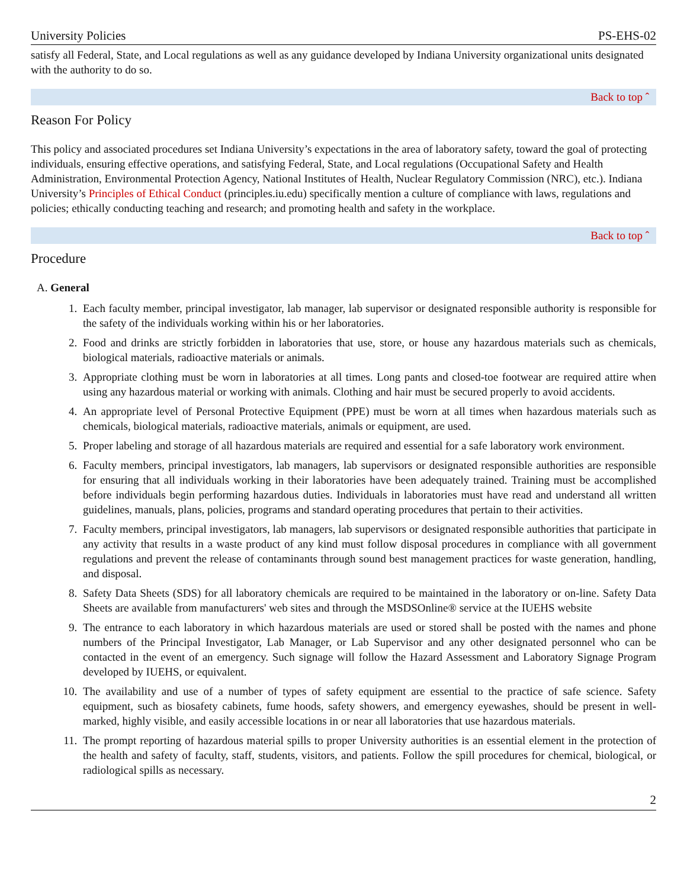University Policies PS-EHS-02
satisfy all Federal, State, and Local regulations as well as any guidance developed by Indiana University organizational units designated with the authority to do so.
Back to top ˆ
Reason For Policy
This policy and associated procedures set Indiana University’s expectations in the area of laboratory safety, toward the goal of protecting individuals, ensuring effective operations, and satisfying Federal, State, and Local regulations (Occupational Safety and Health Administration, Environmental Protection Agency, National Institutes of Health, Nuclear Regulatory Commission (NRC), etc.). Indiana University’s Principles of Ethical Conduct (principles.iu.edu) specifically mention a culture of compliance with laws, regulations and policies; ethically conducting teaching and research; and promoting health and safety in the workplace.
Back to top ˆ
Procedure
A. General
1. Each faculty member, principal investigator, lab manager, lab supervisor or designated responsible authority is responsible for the safety of the individuals working within his or her laboratories.
2. Food and drinks are strictly forbidden in laboratories that use, store, or house any hazardous materials such as chemicals, biological materials, radioactive materials or animals.
3. Appropriate clothing must be worn in laboratories at all times. Long pants and closed-toe footwear are required attire when using any hazardous material or working with animals. Clothing and hair must be secured properly to avoid accidents.
4. An appropriate level of Personal Protective Equipment (PPE) must be worn at all times when hazardous materials such as chemicals, biological materials, radioactive materials, animals or equipment, are used.
5. Proper labeling and storage of all hazardous materials are required and essential for a safe laboratory work environment.
6. Faculty members, principal investigators, lab managers, lab supervisors or designated responsible authorities are responsible for ensuring that all individuals working in their laboratories have been adequately trained. Training must be accomplished before individuals begin performing hazardous duties. Individuals in laboratories must have read and understand all written guidelines, manuals, plans, policies, programs and standard operating procedures that pertain to their activities.
7. Faculty members, principal investigators, lab managers, lab supervisors or designated responsible authorities that participate in any activity that results in a waste product of any kind must follow disposal procedures in compliance with all government regulations and prevent the release of contaminants through sound best management practices for waste generation, handling, and disposal.
8. Safety Data Sheets (SDS) for all laboratory chemicals are required to be maintained in the laboratory or on-line. Safety Data Sheets are available from manufacturers' web sites and through the MSDSOnline® service at the IUEHS website
9. The entrance to each laboratory in which hazardous materials are used or stored shall be posted with the names and phone numbers of the Principal Investigator, Lab Manager, or Lab Supervisor and any other designated personnel who can be contacted in the event of an emergency. Such signage will follow the Hazard Assessment and Laboratory Signage Program developed by IUEHS, or equivalent.
10. The availability and use of a number of types of safety equipment are essential to the practice of safe science. Safety equipment, such as biosafety cabinets, fume hoods, safety showers, and emergency eyewashes, should be present in well-marked, highly visible, and easily accessible locations in or near all laboratories that use hazardous materials.
11. The prompt reporting of hazardous material spills to proper University authorities is an essential element in the protection of the health and safety of faculty, staff, students, visitors, and patients. Follow the spill procedures for chemical, biological, or radiological spills as necessary.
2